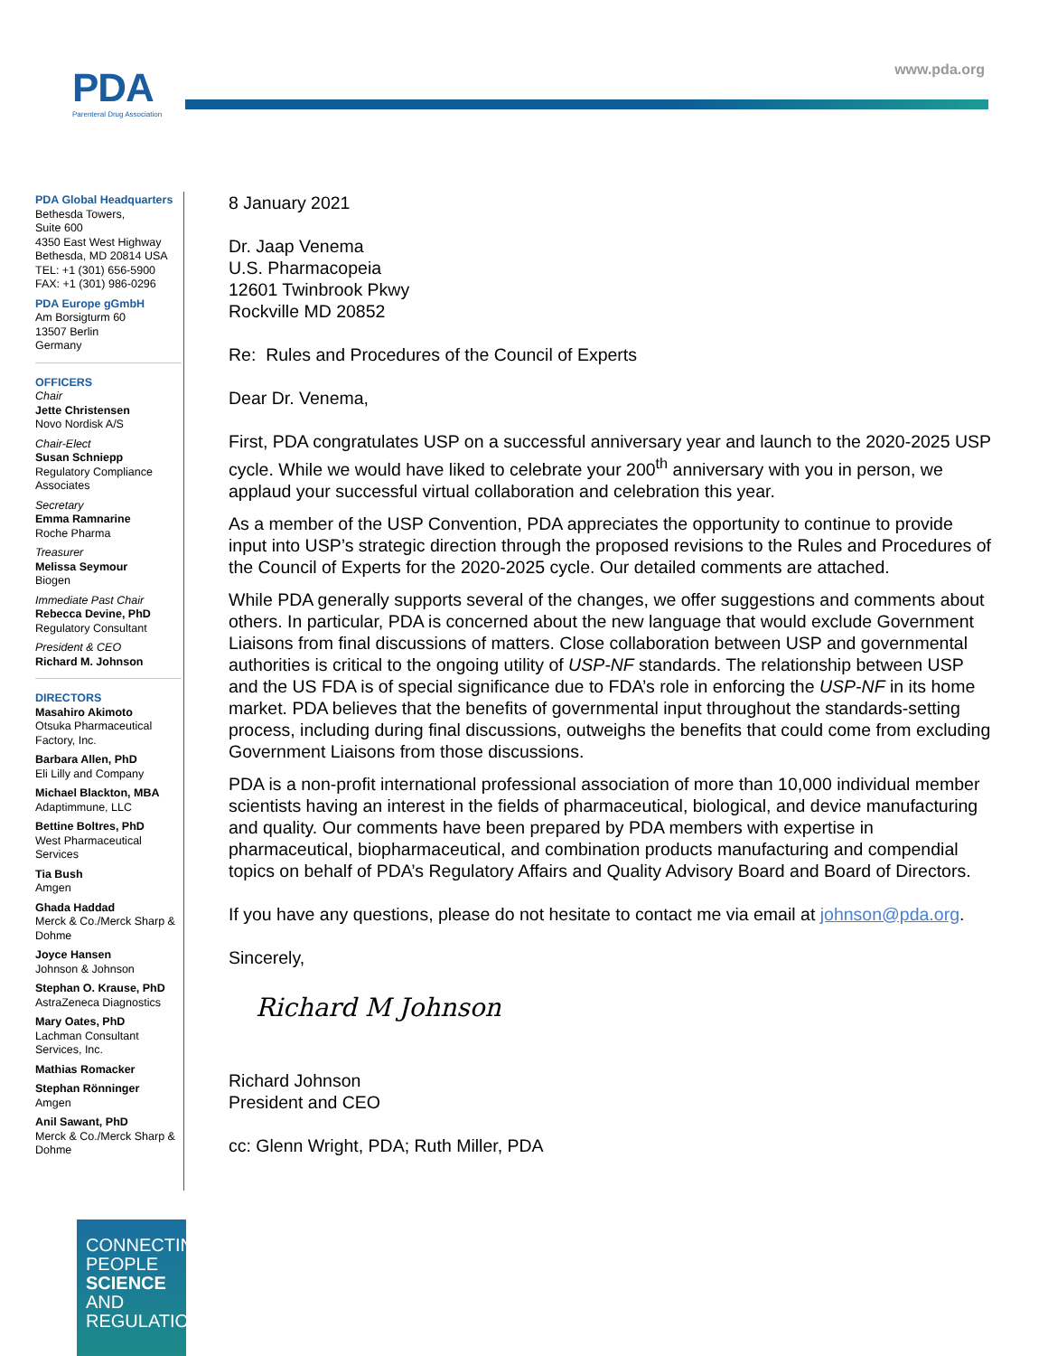PDA
Parenteral Drug Association
www.pda.org
PDA Global Headquarters
Bethesda Towers,
Suite 600
4350 East West Highway
Bethesda, MD 20814 USA
TEL: +1 (301) 656-5900
FAX: +1 (301) 986-0296
PDA Europe gGmbH
Am Borsigturm 60
13507 Berlin
Germany
OFFICERS
Chair
Jette Christensen
Novo Nordisk A/S
Chair-Elect
Susan Schniepp
Regulatory Compliance Associates
Secretary
Emma Ramnarine
Roche Pharma
Treasurer
Melissa Seymour
Biogen
Immediate Past Chair
Rebecca Devine, PhD
Regulatory Consultant
President & CEO
Richard M. Johnson
DIRECTORS
Masahiro Akimoto
Otsuka Pharmaceutical Factory, Inc.
Barbara Allen, PhD
Eli Lilly and Company
Michael Blackton, MBA
Adaptimmune, LLC
Bettine Boltres, PhD
West Pharmaceutical Services
Tia Bush
Amgen
Ghada Haddad
Merck & Co./Merck Sharp & Dohme
Joyce Hansen
Johnson & Johnson
Stephan O. Krause, PhD
AstraZeneca Diagnostics
Mary Oates, PhD
Lachman Consultant Services, Inc.
Mathias Romacker
Stephan Rönninger
Amgen
Anil Sawant, PhD
Merck & Co./Merck Sharp & Dohme
8 January 2021
Dr. Jaap Venema
U.S. Pharmacopeia
12601 Twinbrook Pkwy
Rockville MD 20852
Re: Rules and Procedures of the Council of Experts
Dear Dr. Venema,
First, PDA congratulates USP on a successful anniversary year and launch to the 2020-2025 USP cycle. While we would have liked to celebrate your 200<sup>th</sup> anniversary with you in person, we applaud your successful virtual collaboration and celebration this year.
As a member of the USP Convention, PDA appreciates the opportunity to continue to provide input into USP’s strategic direction through the proposed revisions to the Rules and Procedures of the Council of Experts for the 2020-2025 cycle. Our detailed comments are attached.
While PDA generally supports several of the changes, we offer suggestions and comments about others. In particular, PDA is concerned about the new language that would exclude Government Liaisons from final discussions of matters. Close collaboration between USP and governmental authorities is critical to the ongoing utility of USP-NF standards. The relationship between USP and the US FDA is of special significance due to FDA’s role in enforcing the USP-NF in its home market. PDA believes that the benefits of governmental input throughout the standards-setting process, including during final discussions, outweighs the benefits that could come from excluding Government Liaisons from those discussions.
PDA is a non-profit international professional association of more than 10,000 individual member scientists having an interest in the fields of pharmaceutical, biological, and device manufacturing and quality. Our comments have been prepared by PDA members with expertise in pharmaceutical, biopharmaceutical, and combination products manufacturing and compendial topics on behalf of PDA’s Regulatory Affairs and Quality Advisory Board and Board of Directors.
If you have any questions, please do not hesitate to contact me via email at johnson@pda.org.
Sincerely,
Richard M Johnson
Richard Johnson
President and CEO
cc: Glenn Wright, PDA; Ruth Miller, PDA
CONNECTING
PEOPLE
SCIENCE AND
REGULATION